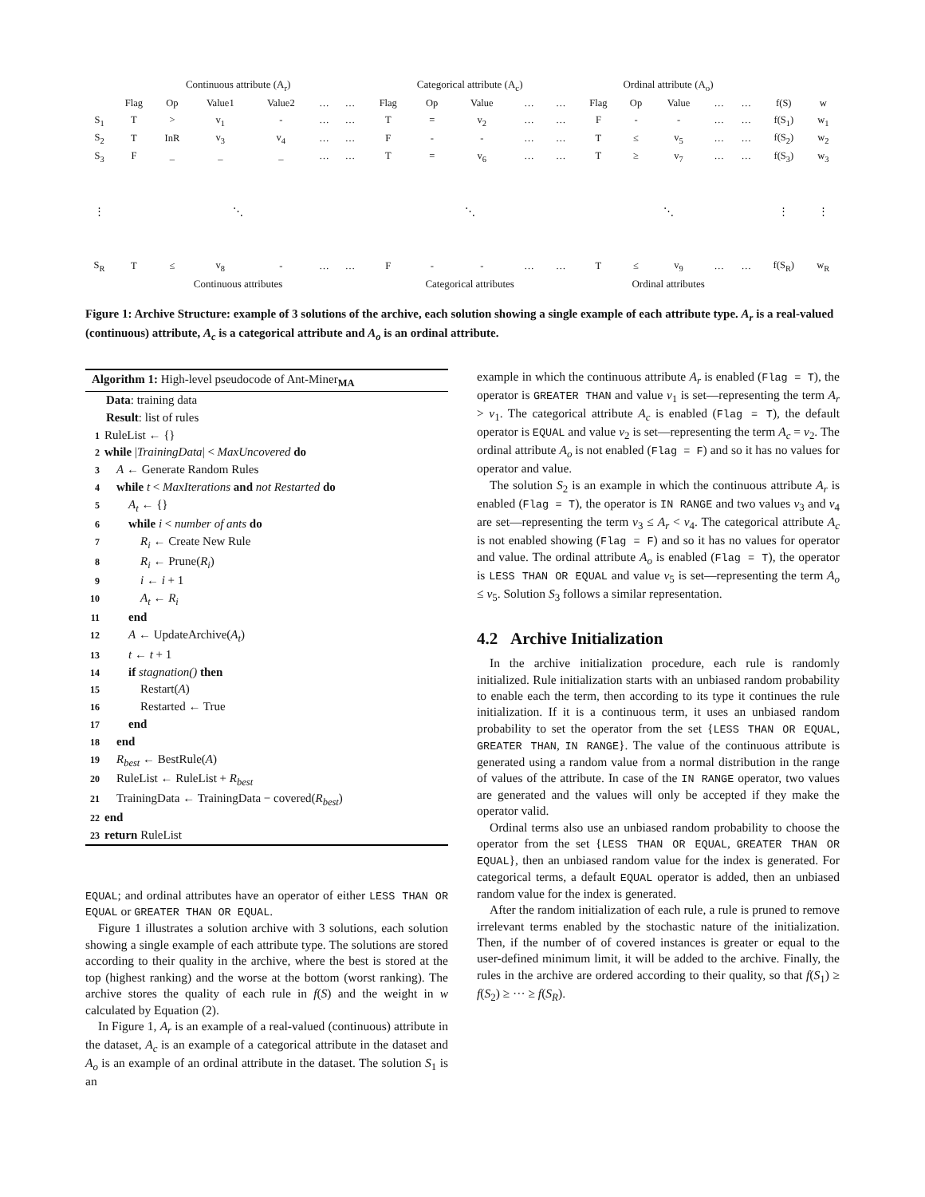| | Continuous attribute (A<sub>r</sub>) | | | | | | Categorical attribute (A<sub>c</sub>) | | | | | Ordinal attribute (A<sub>o</sub>) | | | | | | |
| | Flag | Op | Value1 | Value2 | … | … | Flag | Op | Value | … | … | Flag | Op | Value | … | … | f(S) | w |
| S<sub>1</sub> | T | > | v<sub>1</sub> | - | … | … | T | = | v<sub>2</sub> | … | … | F | - | - | … | … | f(S<sub>1</sub>) | w<sub>1</sub> |
| S<sub>2</sub> | T | InR | v<sub>3</sub> | v<sub>4</sub> | … | … | F | - | - | … | … | T | ≤ | v<sub>5</sub> | … | … | f(S<sub>2</sub>) | w<sub>2</sub> |
| S<sub>3</sub> | F | _ | _ | _ | … | … | T | = | v<sub>6</sub> | … | … | T | ≥ | v<sub>7</sub> | … | … | f(S<sub>3</sub>) | w<sub>3</sub> |
| ⋮ | ⋱ | | | | | | ⋱ | | | | | ⋱ | | | | | ⋮ | ⋮ |
| S<sub>R</sub> | T | ≤ | v<sub>8</sub> | - | … | … | F | - | - | … | … | T | ≤ | v<sub>9</sub> | … | … | f(S<sub>R</sub>) | w<sub>R</sub> |
| | Continuous attributes | | | | | | Categorical attributes | | | | | Ordinal attributes | | | | | | |
Figure 1: Archive Structure: example of 3 solutions of the archive, each solution showing a single example of each attribute type. A<sub>r</sub> is a real-valued (continuous) attribute, A<sub>c</sub> is a categorical attribute and A<sub>o</sub> is an ordinal attribute.
Algorithm 1: High-level pseudocode of Ant-Miner<sub>MA</sub>
Data: training data
Result: list of rules
1 RuleList ← {}
2 while |TrainingData| < MaxUncovered do
3 A ← Generate Random Rules
4 while t < MaxIterations and not Restarted do
5  A<sub>t</sub> ← {}
6  while i < number of ants do
7   R<sub>i</sub> ← Create New Rule
8   R<sub>i</sub> ← Prune(R<sub>i</sub>)
9   i ← i + 1
10   A<sub>t</sub> ← R<sub>i</sub>
11  end
12  A ← UpdateArchive(A<sub>t</sub>)
13  t ← t + 1
14  if stagnation() then
15   Restart(A)
16   Restarted ← True
17  end
18 end
19 R<sub>best</sub> ← BestRule(A)
20 RuleList ← RuleList + R<sub>best</sub>
21 TrainingData ← TrainingData − covered(R<sub>best</sub>)
22 end
23 return RuleList
EQUAL; and ordinal attributes have an operator of either LESS THAN OR EQUAL or GREATER THAN OR EQUAL.
Figure 1 illustrates a solution archive with 3 solutions, each solution showing a single example of each attribute type. The solutions are stored according to their quality in the archive, where the best is stored at the top (highest ranking) and the worse at the bottom (worst ranking). The archive stores the quality of each rule in f(S) and the weight in w calculated by Equation (2).
In Figure 1, A<sub>r</sub> is an example of a real-valued (continuous) attribute in the dataset, A<sub>c</sub> is an example of a categorical attribute in the dataset and A<sub>o</sub> is an example of an ordinal attribute in the dataset. The solution S<sub>1</sub> is an
example in which the continuous attribute A<sub>r</sub> is enabled (Flag = T), the operator is GREATER THAN and value v<sub>1</sub> is set—representing the term A<sub>r</sub> > v<sub>1</sub>. The categorical attribute A<sub>c</sub> is enabled (Flag = T), the default operator is EQUAL and value v<sub>2</sub> is set—representing the term A<sub>c</sub> = v<sub>2</sub>. The ordinal attribute A<sub>o</sub> is not enabled (Flag = F) and so it has no values for operator and value.
The solution S<sub>2</sub> is an example in which the continuous attribute A<sub>r</sub> is enabled (Flag = T), the operator is IN RANGE and two values v<sub>3</sub> and v<sub>4</sub> are set—representing the term v<sub>3</sub> ≤ A<sub>r</sub> < v<sub>4</sub>. The categorical attribute A<sub>c</sub> is not enabled showing (Flag = F) and so it has no values for operator and value. The ordinal attribute A<sub>o</sub> is enabled (Flag = T), the operator is LESS THAN OR EQUAL and value v<sub>5</sub> is set—representing the term A<sub>o</sub> ≤ v<sub>5</sub>. Solution S<sub>3</sub> follows a similar representation.
4.2 Archive Initialization
In the archive initialization procedure, each rule is randomly initialized. Rule initialization starts with an unbiased random probability to enable each the term, then according to its type it continues the rule initialization. If it is a continuous term, it uses an unbiased random probability to set the operator from the set {LESS THAN OR EQUAL, GREATER THAN, IN RANGE}. The value of the continuous attribute is generated using a random value from a normal distribution in the range of values of the attribute. In case of the IN RANGE operator, two values are generated and the values will only be accepted if they make the operator valid.
Ordinal terms also use an unbiased random probability to choose the operator from the set {LESS THAN OR EQUAL, GREATER THAN OR EQUAL}, then an unbiased random value for the index is generated. For categorical terms, a default EQUAL operator is added, then an unbiased random value for the index is generated.
After the random initialization of each rule, a rule is pruned to remove irrelevant terms enabled by the stochastic nature of the initialization. Then, if the number of of covered instances is greater or equal to the user-defined minimum limit, it will be added to the archive. Finally, the rules in the archive are ordered according to their quality, so that f(S<sub>1</sub>) ≥ f(S<sub>2</sub>) ≥ ··· ≥ f(S<sub>R</sub>).